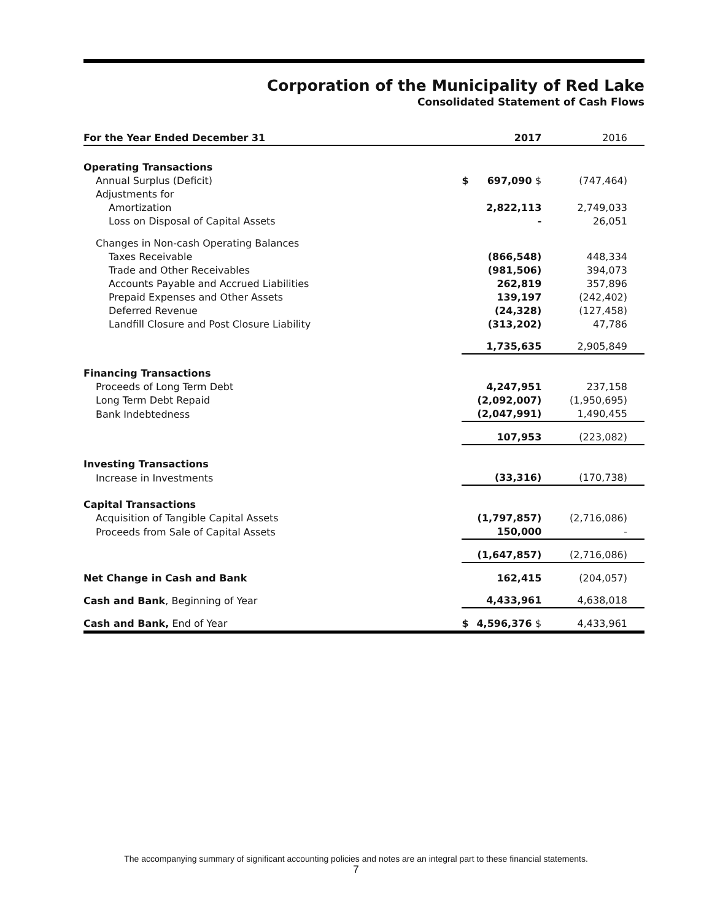Corporation of the Municipality of Red Lake
Consolidated Statement of Cash Flows
| For the Year Ended December 31 | | 2017 | 2016 |
| --- | --- | --- | --- |
| Operating Transactions | | | |
| Annual Surplus (Deficit) | $ | 697,090 $ | (747,464) |
| Adjustments for | | | |
| Amortization | | 2,822,113 | 2,749,033 |
| Loss on Disposal of Capital Assets | | - | 26,051 |
| Changes in Non-cash Operating Balances | | | |
| Taxes Receivable | | (866,548) | 448,334 |
| Trade and Other Receivables | | (981,506) | 394,073 |
| Accounts Payable and Accrued Liabilities | | 262,819 | 357,896 |
| Prepaid Expenses and Other Assets | | 139,197 | (242,402) |
| Deferred Revenue | | (24,328) | (127,458) |
| Landfill Closure and Post Closure Liability | | (313,202) | 47,786 |
| | | 1,735,635 | 2,905,849 |
| Financing Transactions | | | |
| Proceeds of Long Term Debt | | 4,247,951 | 237,158 |
| Long Term Debt Repaid | | (2,092,007) | (1,950,695) |
| Bank Indebtedness | | (2,047,991) | 1,490,455 |
| | | 107,953 | (223,082) |
| Investing Transactions | | | |
| Increase in Investments | | (33,316) | (170,738) |
| Capital Transactions | | | |
| Acquisition of Tangible Capital Assets | | (1,797,857) | (2,716,086) |
| Proceeds from Sale of Capital Assets | | 150,000 | - |
| | | (1,647,857) | (2,716,086) |
| Net Change in Cash and Bank | | 162,415 | (204,057) |
| Cash and Bank , Beginning of Year | | 4,433,961 | 4,638,018 |
| Cash and Bank, End of Year | $ | 4,596,376 $ | 4,433,961 |
The accompanying summary of significant accounting policies and notes are an integral part to these financial statements.
7